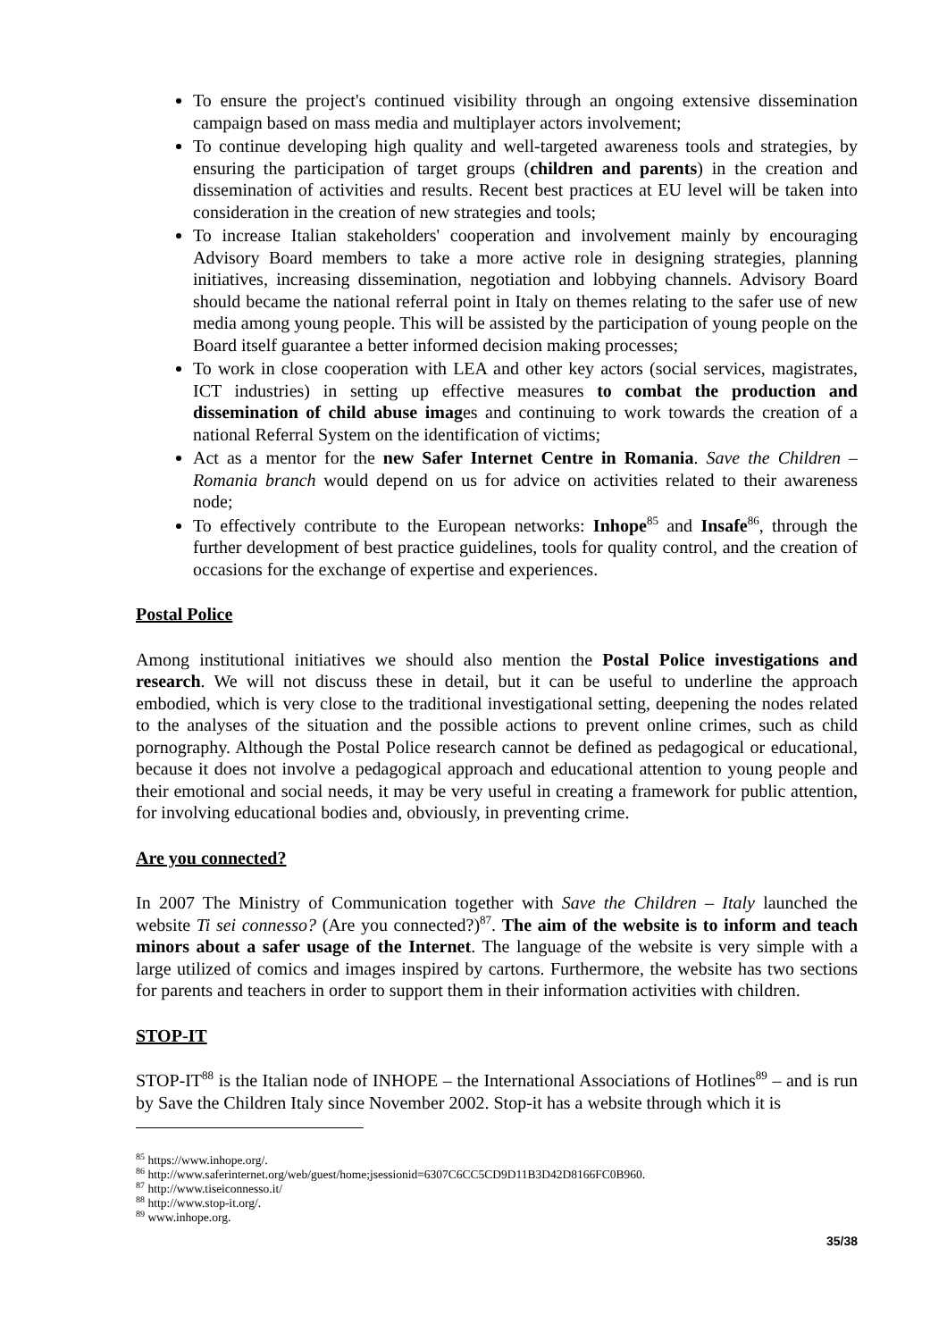To ensure the project's continued visibility through an ongoing extensive dissemination campaign based on mass media and multiplayer actors involvement;
To continue developing high quality and well-targeted awareness tools and strategies, by ensuring the participation of target groups (children and parents) in the creation and dissemination of activities and results. Recent best practices at EU level will be taken into consideration in the creation of new strategies and tools;
To increase Italian stakeholders' cooperation and involvement mainly by encouraging Advisory Board members to take a more active role in designing strategies, planning initiatives, increasing dissemination, negotiation and lobbying channels. Advisory Board should became the national referral point in Italy on themes relating to the safer use of new media among young people. This will be assisted by the participation of young people on the Board itself guarantee a better informed decision making processes;
To work in close cooperation with LEA and other key actors (social services, magistrates, ICT industries) in setting up effective measures to combat the production and dissemination of child abuse images and continuing to work towards the creation of a national Referral System on the identification of victims;
Act as a mentor for the new Safer Internet Centre in Romania. Save the Children – Romania branch would depend on us for advice on activities related to their awareness node;
To effectively contribute to the European networks: Inhope<sup>85</sup> and Insafe<sup>86</sup>, through the further development of best practice guidelines, tools for quality control, and the creation of occasions for the exchange of expertise and experiences.
Postal Police
Among institutional initiatives we should also mention the Postal Police investigations and research. We will not discuss these in detail, but it can be useful to underline the approach embodied, which is very close to the traditional investigational setting, deepening the nodes related to the analyses of the situation and the possible actions to prevent online crimes, such as child pornography. Although the Postal Police research cannot be defined as pedagogical or educational, because it does not involve a pedagogical approach and educational attention to young people and their emotional and social needs, it may be very useful in creating a framework for public attention, for involving educational bodies and, obviously, in preventing crime.
Are you connected?
In 2007 The Ministry of Communication together with Save the Children – Italy launched the website Ti sei connesso? (Are you connected?)<sup>87</sup>. The aim of the website is to inform and teach minors about a safer usage of the Internet. The language of the website is very simple with a large utilized of comics and images inspired by cartons. Furthermore, the website has two sections for parents and teachers in order to support them in their information activities with children.
STOP-IT
STOP-IT<sup>88</sup> is the Italian node of INHOPE – the International Associations of Hotlines<sup>89</sup> – and is run by Save the Children Italy since November 2002. Stop-it has a website through which it is
<sup>85</sup> https://www.inhope.org/.
<sup>86</sup> http://www.saferinternet.org/web/guest/home;jsessionid=6307C6CC5CD9D11B3D42D8166FC0B960.
<sup>87</sup> http://www.tiseiconnesso.it/
<sup>88</sup> http://www.stop-it.org/.
<sup>89</sup> www.inhope.org.
35/38